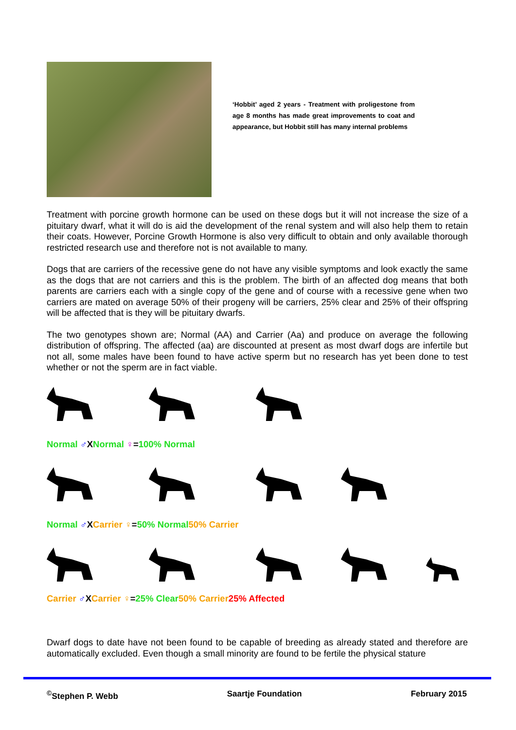‘Hobbit’ aged 2 years - Treatment with proligestone from age 8 months has made great improvements to coat and appearance, but Hobbit still has many internal problems
Treatment with porcine growth hormone can be used on these dogs but it will not increase the size of a pituitary dwarf, what it will do is aid the development of the renal system and will also help them to retain their coats. However, Porcine Growth Hormone is also very difficult to obtain and only available thorough restricted research use and therefore not is not available to many.
Dogs that are carriers of the recessive gene do not have any visible symptoms and look exactly the same as the dogs that are not carriers and this is the problem. The birth of an affected dog means that both parents are carriers each with a single copy of the gene and of course with a recessive gene when two carriers are mated on average 50% of their progeny will be carriers, 25% clear and 25% of their offspring will be affected that is they will be pituitary dwarfs.
The two genotypes shown are; Normal (AA) and Carrier (Aa) and produce on average the following distribution of offspring. The affected (aa) are discounted at present as most dwarf dogs are infertile but not all, some males have been found to have active sperm but no research has yet been done to test whether or not the sperm are in fact viable.
Normal ♂ X Normal ♀ = 100% Normal
Normal ♂ X Carrier ♀ = 50% Normal 50% Carrier
Carrier ♂ X Carrier ♀ = 25% Clear 50% Carrier 25% Affected
Dwarf dogs to date have not been found to be capable of breeding as already stated and therefore are automatically excluded. Even though a small minority are found to be fertile the physical stature
<sup>©</sup>Stephen P. Webb Saartje Foundation February 2015